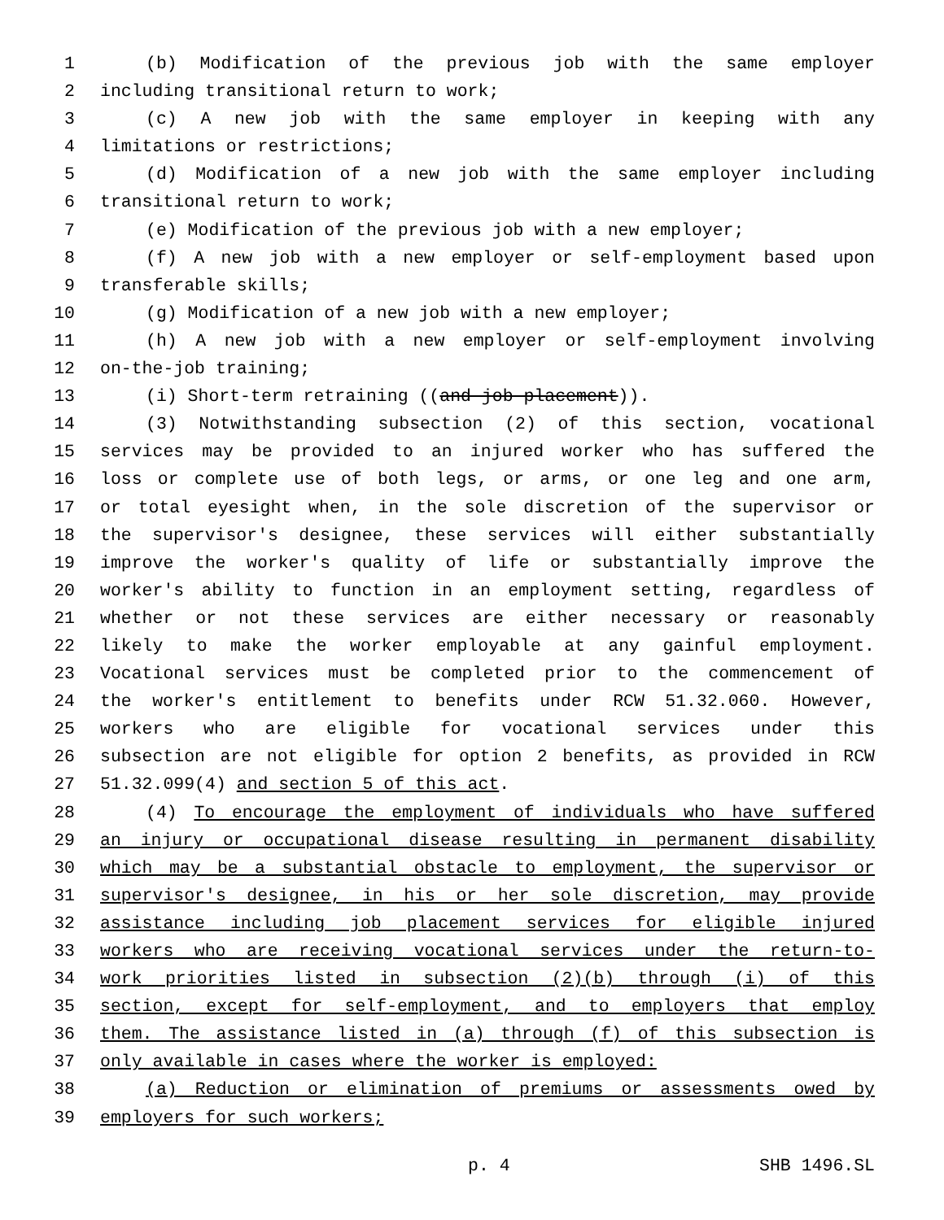1 (b) Modification of the previous job with the same employer
2 including transitional return to work;
3 (c) A new job with the same employer in keeping with any
4 limitations or restrictions;
5 (d) Modification of a new job with the same employer including
6 transitional return to work;
7 (e) Modification of the previous job with a new employer;
8 (f) A new job with a new employer or self-employment based upon
9 transferable skills;
10 (g) Modification of a new job with a new employer;
11 (h) A new job with a new employer or self-employment involving
12 on-the-job training;
13 (i) Short-term retraining ((and job placement)).
14 (3) Notwithstanding subsection (2) of this section, vocational
15 services may be provided to an injured worker who has suffered the
16 loss or complete use of both legs, or arms, or one leg and one arm,
17 or total eyesight when, in the sole discretion of the supervisor or
18 the supervisor's designee, these services will either substantially
19 improve the worker's quality of life or substantially improve the
20 worker's ability to function in an employment setting, regardless of
21 whether or not these services are either necessary or reasonably
22 likely to make the worker employable at any gainful employment.
23 Vocational services must be completed prior to the commencement of
24 the worker's entitlement to benefits under RCW 51.32.060. However,
25 workers who are eligible for vocational services under this
26 subsection are not eligible for option 2 benefits, as provided in RCW
27 51.32.099(4) and section 5 of this act.
28 (4) To encourage the employment of individuals who have suffered
29 an injury or occupational disease resulting in permanent disability
30 which may be a substantial obstacle to employment, the supervisor or
31 supervisor's designee, in his or her sole discretion, may provide
32 assistance including job placement services for eligible injured
33 workers who are receiving vocational services under the return-to-
34 work priorities listed in subsection (2)(b) through (i) of this
35 section, except for self-employment, and to employers that employ
36 them. The assistance listed in (a) through (f) of this subsection is
37 only available in cases where the worker is employed:
38 (a) Reduction or elimination of premiums or assessments owed by
39 employers for such workers;
p. 4 SHB 1496.SL